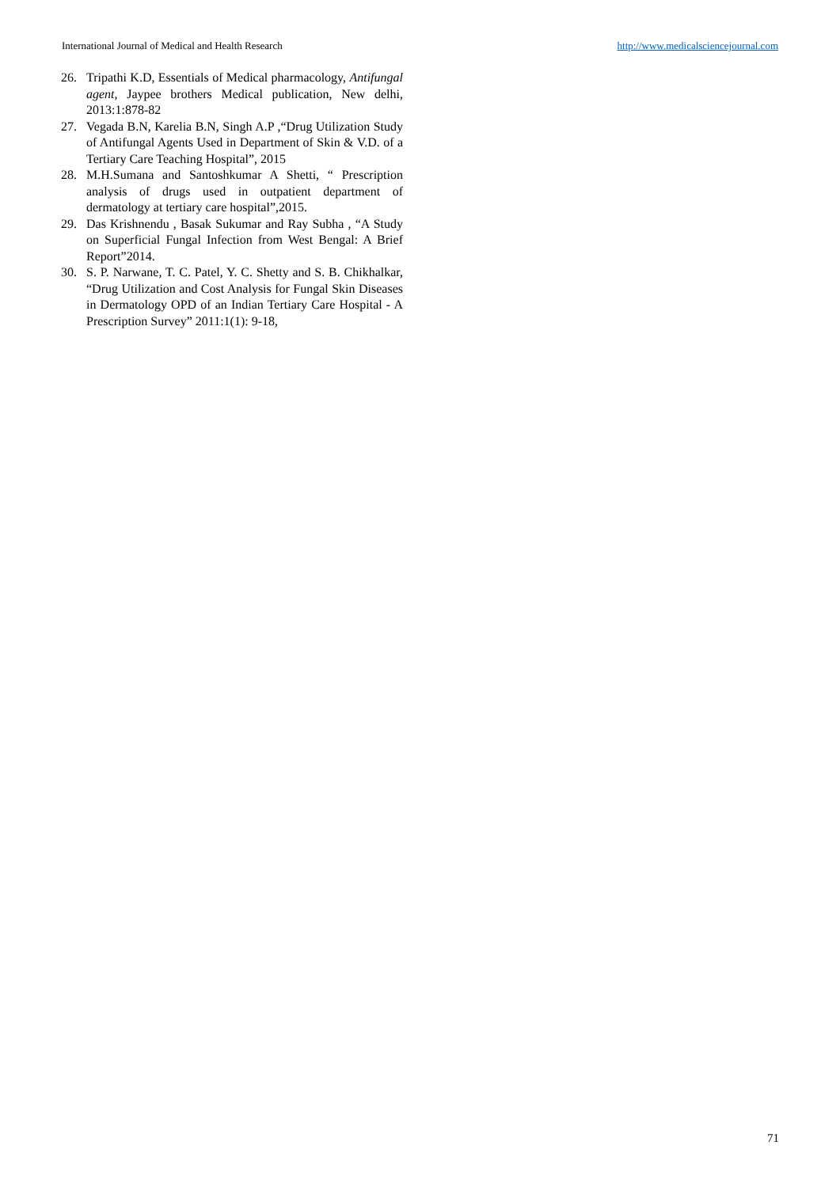International Journal of Medical and Health Research http://www.medicalsciencejournal.com
26. Tripathi K.D, Essentials of Medical pharmacology, Antifungal agent, Jaypee brothers Medical publication, New delhi, 2013:1:878-82
27. Vegada B.N, Karelia B.N, Singh A.P ,“Drug Utilization Study of Antifungal Agents Used in Department of Skin & V.D. of a Tertiary Care Teaching Hospital”, 2015
28. M.H.Sumana and Santoshkumar A Shetti, “ Prescription analysis of drugs used in outpatient department of dermatology at tertiary care hospital”,2015.
29. Das Krishnendu , Basak Sukumar and Ray Subha , “A Study on Superficial Fungal Infection from West Bengal: A Brief Report”2014.
30. S. P. Narwane, T. C. Patel, Y. C. Shetty and S. B. Chikhalkar, “Drug Utilization and Cost Analysis for Fungal Skin Diseases in Dermatology OPD of an Indian Tertiary Care Hospital - A Prescription Survey” 2011:1(1): 9-18,
71